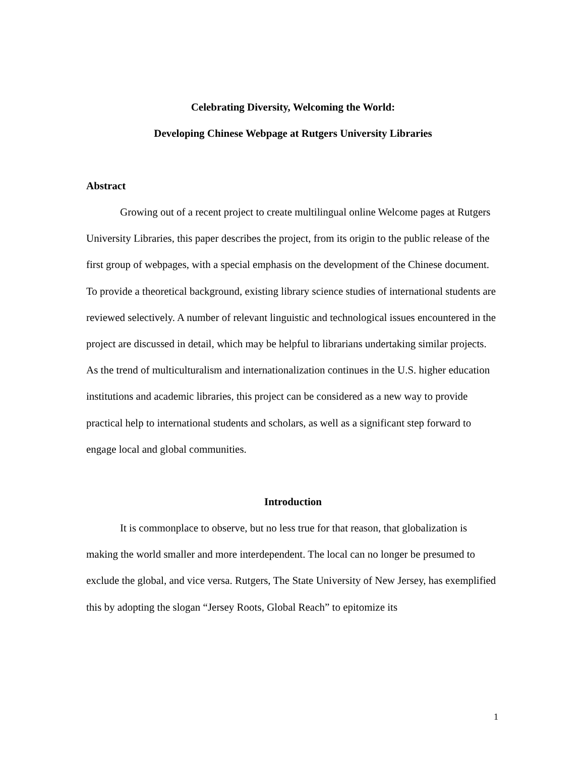Celebrating Diversity, Welcoming the World:
Developing Chinese Webpage at Rutgers University Libraries
Abstract
Growing out of a recent project to create multilingual online Welcome pages at Rutgers University Libraries, this paper describes the project, from its origin to the public release of the first group of webpages, with a special emphasis on the development of the Chinese document. To provide a theoretical background, existing library science studies of international students are reviewed selectively. A number of relevant linguistic and technological issues encountered in the project are discussed in detail, which may be helpful to librarians undertaking similar projects. As the trend of multiculturalism and internationalization continues in the U.S. higher education institutions and academic libraries, this project can be considered as a new way to provide practical help to international students and scholars, as well as a significant step forward to engage local and global communities.
Introduction
It is commonplace to observe, but no less true for that reason, that globalization is making the world smaller and more interdependent. The local can no longer be presumed to exclude the global, and vice versa. Rutgers, The State University of New Jersey, has exemplified this by adopting the slogan “Jersey Roots, Global Reach” to epitomize its
1